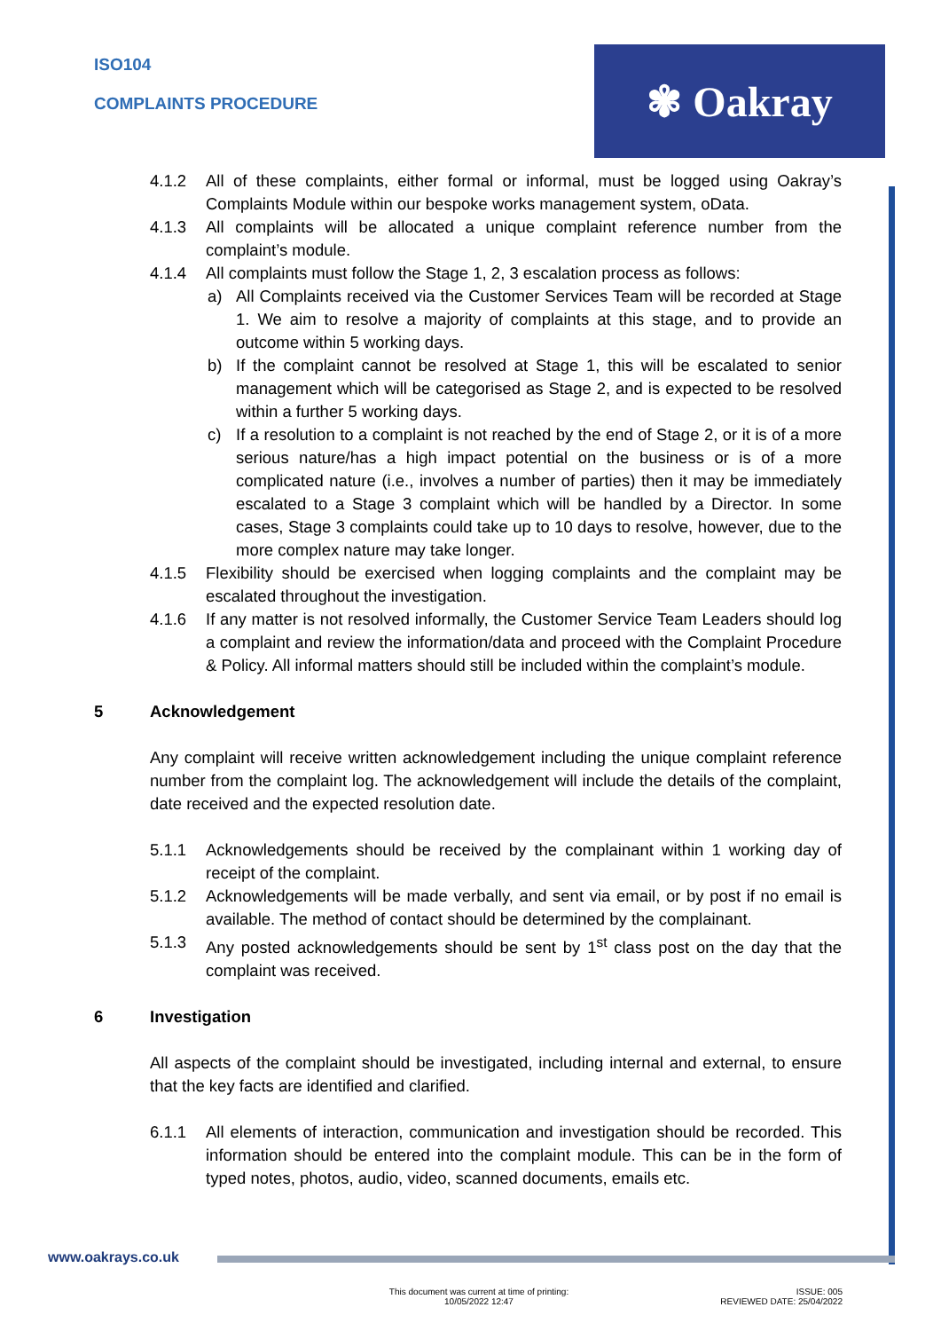ISO104
COMPLAINTS PROCEDURE
✾ Oakray
4.1.2 All of these complaints, either formal or informal, must be logged using Oakray’s Complaints Module within our bespoke works management system, oData.
4.1.3 All complaints will be allocated a unique complaint reference number from the complaint’s module.
4.1.4 All complaints must follow the Stage 1, 2, 3 escalation process as follows:
a) All Complaints received via the Customer Services Team will be recorded at Stage 1. We aim to resolve a majority of complaints at this stage, and to provide an outcome within 5 working days.
b) If the complaint cannot be resolved at Stage 1, this will be escalated to senior management which will be categorised as Stage 2, and is expected to be resolved within a further 5 working days.
c) If a resolution to a complaint is not reached by the end of Stage 2, or it is of a more serious nature/has a high impact potential on the business or is of a more complicated nature (i.e., involves a number of parties) then it may be immediately escalated to a Stage 3 complaint which will be handled by a Director. In some cases, Stage 3 complaints could take up to 10 days to resolve, however, due to the more complex nature may take longer.
4.1.5 Flexibility should be exercised when logging complaints and the complaint may be escalated throughout the investigation.
4.1.6 If any matter is not resolved informally, the Customer Service Team Leaders should log a complaint and review the information/data and proceed with the Complaint Procedure & Policy. All informal matters should still be included within the complaint’s module.
5 Acknowledgement
Any complaint will receive written acknowledgement including the unique complaint reference number from the complaint log. The acknowledgement will include the details of the complaint, date received and the expected resolution date.
5.1.1 Acknowledgements should be received by the complainant within 1 working day of receipt of the complaint.
5.1.2 Acknowledgements will be made verbally, and sent via email, or by post if no email is available. The method of contact should be determined by the complainant.
5.1.3 Any posted acknowledgements should be sent by 1<sup>st</sup> class post on the day that the complaint was received.
6 Investigation
All aspects of the complaint should be investigated, including internal and external, to ensure that the key facts are identified and clarified.
6.1.1 All elements of interaction, communication and investigation should be recorded. This information should be entered into the complaint module. This can be in the form of typed notes, photos, audio, video, scanned documents, emails etc.
www.oakrays.co.uk
This document was current at time of printing:
10/05/2022 12:47
ISSUE: 005
REVIEWED DATE: 25/04/2022